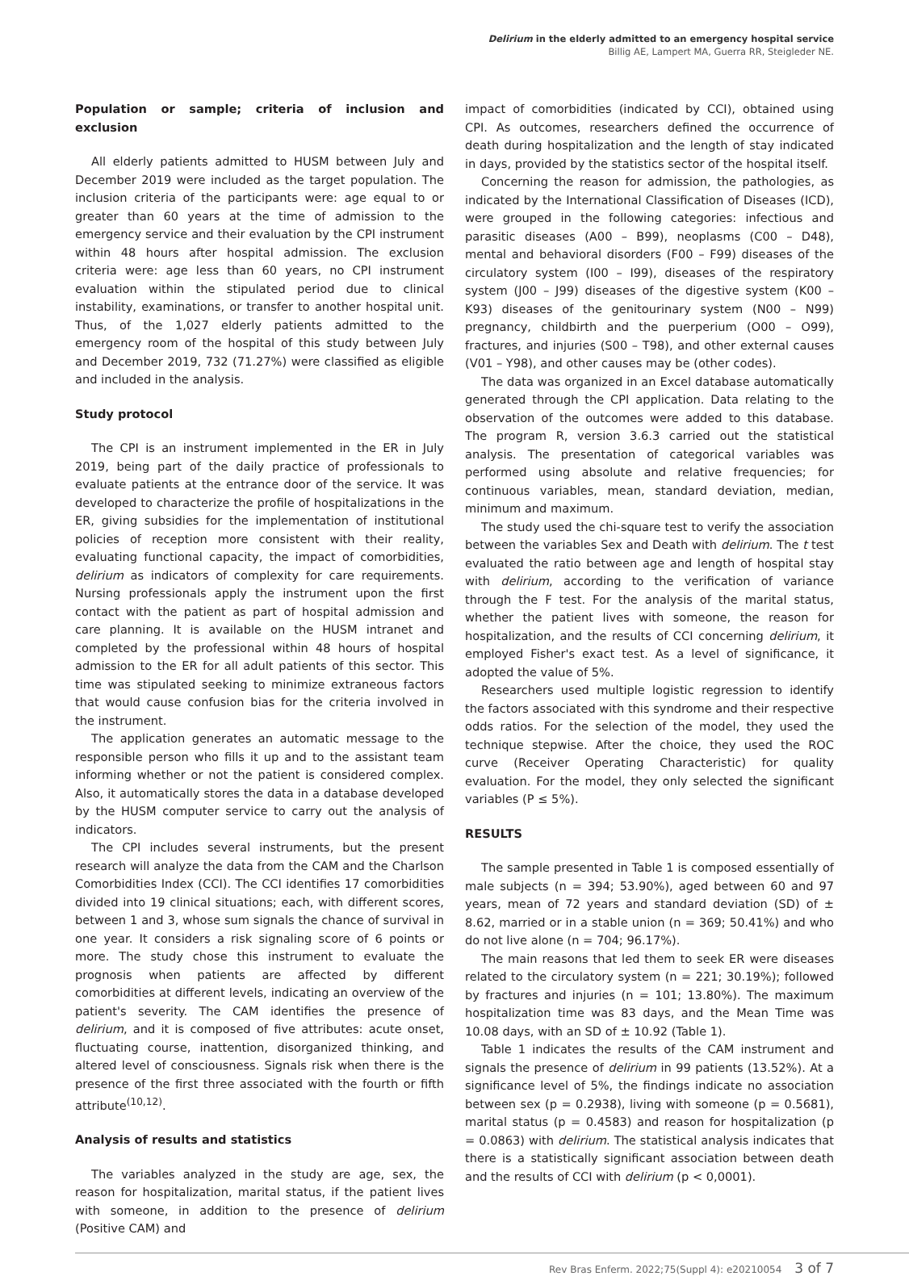Delirium in the elderly admitted to an emergency hospital service
Billig AE, Lampert MA, Guerra RR, Steigleder NE.
Population or sample; criteria of inclusion and exclusion
All elderly patients admitted to HUSM between July and December 2019 were included as the target population. The inclusion criteria of the participants were: age equal to or greater than 60 years at the time of admission to the emergency service and their evaluation by the CPI instrument within 48 hours after hospital admission. The exclusion criteria were: age less than 60 years, no CPI instrument evaluation within the stipulated period due to clinical instability, examinations, or transfer to another hospital unit. Thus, of the 1,027 elderly patients admitted to the emergency room of the hospital of this study between July and December 2019, 732 (71.27%) were classified as eligible and included in the analysis.
Study protocol
The CPI is an instrument implemented in the ER in July 2019, being part of the daily practice of professionals to evaluate patients at the entrance door of the service. It was developed to characterize the profile of hospitalizations in the ER, giving subsidies for the implementation of institutional policies of reception more consistent with their reality, evaluating functional capacity, the impact of comorbidities, delirium as indicators of complexity for care requirements. Nursing professionals apply the instrument upon the first contact with the patient as part of hospital admission and care planning. It is available on the HUSM intranet and completed by the professional within 48 hours of hospital admission to the ER for all adult patients of this sector. This time was stipulated seeking to minimize extraneous factors that would cause confusion bias for the criteria involved in the instrument.
The application generates an automatic message to the responsible person who fills it up and to the assistant team informing whether or not the patient is considered complex. Also, it automatically stores the data in a database developed by the HUSM computer service to carry out the analysis of indicators.
The CPI includes several instruments, but the present research will analyze the data from the CAM and the Charlson Comorbidities Index (CCI). The CCI identifies 17 comorbidities divided into 19 clinical situations; each, with different scores, between 1 and 3, whose sum signals the chance of survival in one year. It considers a risk signaling score of 6 points or more. The study chose this instrument to evaluate the prognosis when patients are affected by different comorbidities at different levels, indicating an overview of the patient's severity. The CAM identifies the presence of delirium, and it is composed of five attributes: acute onset, fluctuating course, inattention, disorganized thinking, and altered level of consciousness. Signals risk when there is the presence of the first three associated with the fourth or fifth attribute<sup>(10,12)</sup>.
Analysis of results and statistics
The variables analyzed in the study are age, sex, the reason for hospitalization, marital status, if the patient lives with someone, in addition to the presence of delirium (Positive CAM) and
impact of comorbidities (indicated by CCI), obtained using CPI. As outcomes, researchers defined the occurrence of death during hospitalization and the length of stay indicated in days, provided by the statistics sector of the hospital itself.
Concerning the reason for admission, the pathologies, as indicated by the International Classification of Diseases (ICD), were grouped in the following categories: infectious and parasitic diseases (A00 – B99), neoplasms (C00 – D48), mental and behavioral disorders (F00 – F99) diseases of the circulatory system (I00 – I99), diseases of the respiratory system (J00 – J99) diseases of the digestive system (K00 – K93) diseases of the genitourinary system (N00 – N99) pregnancy, childbirth and the puerperium (O00 – O99), fractures, and injuries (S00 – T98), and other external causes (V01 – Y98), and other causes may be (other codes).
The data was organized in an Excel database automatically generated through the CPI application. Data relating to the observation of the outcomes were added to this database. The program R, version 3.6.3 carried out the statistical analysis. The presentation of categorical variables was performed using absolute and relative frequencies; for continuous variables, mean, standard deviation, median, minimum and maximum.
The study used the chi-square test to verify the association between the variables Sex and Death with delirium. The t test evaluated the ratio between age and length of hospital stay with delirium, according to the verification of variance through the F test. For the analysis of the marital status, whether the patient lives with someone, the reason for hospitalization, and the results of CCI concerning delirium, it employed Fisher's exact test. As a level of significance, it adopted the value of 5%.
Researchers used multiple logistic regression to identify the factors associated with this syndrome and their respective odds ratios. For the selection of the model, they used the technique stepwise. After the choice, they used the ROC curve (Receiver Operating Characteristic) for quality evaluation. For the model, they only selected the significant variables (P ≤ 5%).
RESULTS
The sample presented in Table 1 is composed essentially of male subjects (n = 394; 53.90%), aged between 60 and 97 years, mean of 72 years and standard deviation (SD) of ± 8.62, married or in a stable union (n = 369; 50.41%) and who do not live alone (n = 704; 96.17%).
The main reasons that led them to seek ER were diseases related to the circulatory system (n = 221; 30.19%); followed by fractures and injuries (n = 101; 13.80%). The maximum hospitalization time was 83 days, and the Mean Time was 10.08 days, with an SD of ± 10.92 (Table 1).
Table 1 indicates the results of the CAM instrument and signals the presence of delirium in 99 patients (13.52%). At a significance level of 5%, the findings indicate no association between sex (p = 0.2938), living with someone (p = 0.5681), marital status (p = 0.4583) and reason for hospitalization (p = 0.0863) with delirium. The statistical analysis indicates that there is a statistically significant association between death and the results of CCI with delirium (p < 0,0001).
Rev Bras Enferm. 2022;75(Suppl 4): e20210054 3 of 7